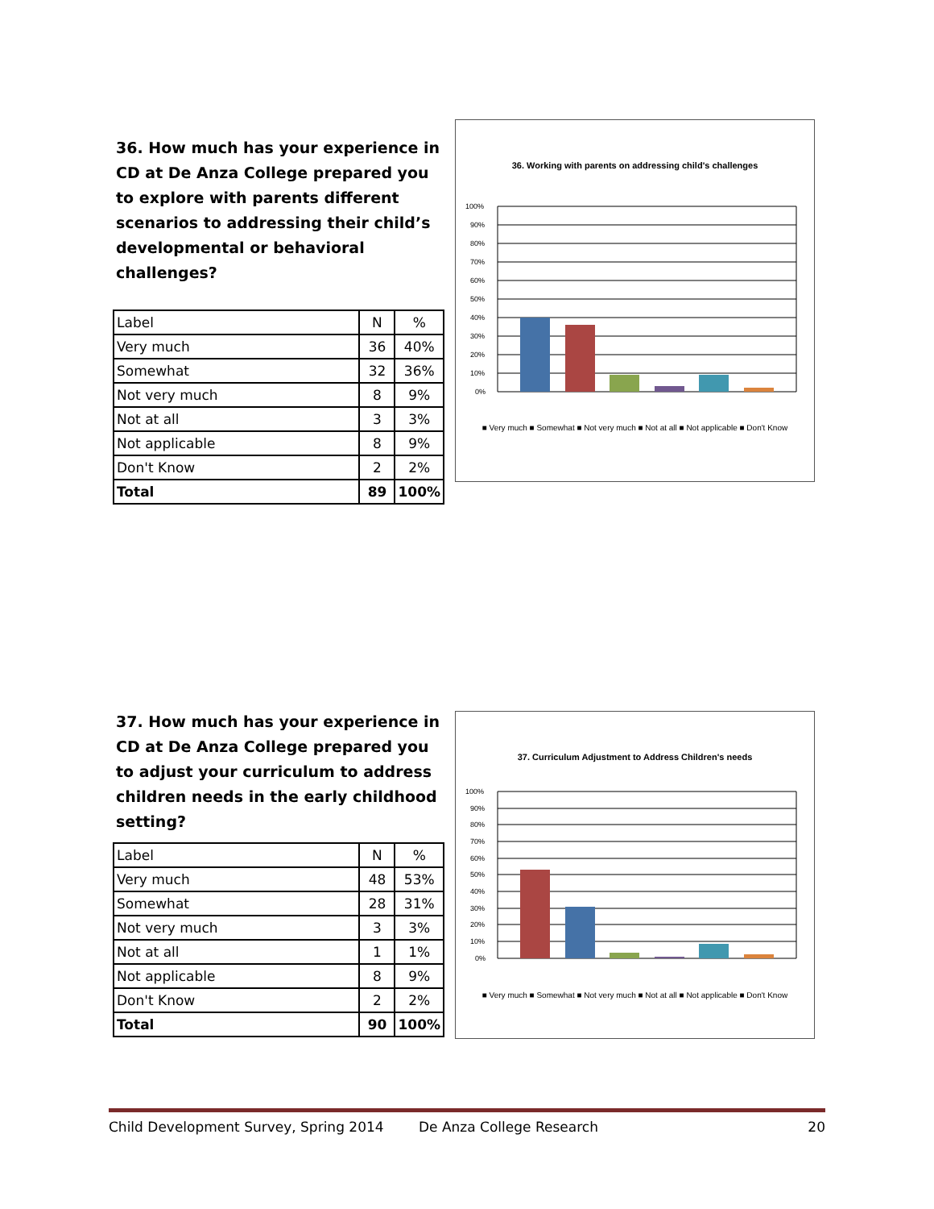36. How much has your experience in CD at De Anza College prepared you to explore with parents different scenarios to addressing their child’s developmental or behavioral challenges?
| Label | N | % |
| Very much | 36 | 40% |
| Somewhat | 32 | 36% |
| Not very much | 8 | 9% |
| Not at all | 3 | 3% |
| Not applicable | 8 | 9% |
| Don't Know | 2 | 2% |
| Total | 89 | 100% |
36. Working with parents on addressing child's challenges
100%
90%
80%
70%
60%
50%
40%
30%
20%
10%
0%
■ Very much ■ Somewhat ■ Not very much ■ Not at all ■ Not applicable ■ Don't Know
37. How much has your experience in CD at De Anza College prepared you to adjust your curriculum to address children needs in the early childhood setting?
| Label | N | % |
| Very much | 48 | 53% |
| Somewhat | 28 | 31% |
| Not very much | 3 | 3% |
| Not at all | 1 | 1% |
| Not applicable | 8 | 9% |
| Don't Know | 2 | 2% |
| Total | 90 | 100% |
37. Curriculum Adjustment to Address Children's needs
100%
90%
80%
70%
60%
50%
40%
30%
20%
10%
0%
■ Very much ■ Somewhat ■ Not very much ■ Not at all ■ Not applicable ■ Don't Know
Child Development Survey, Spring 2014 De Anza College Research 20